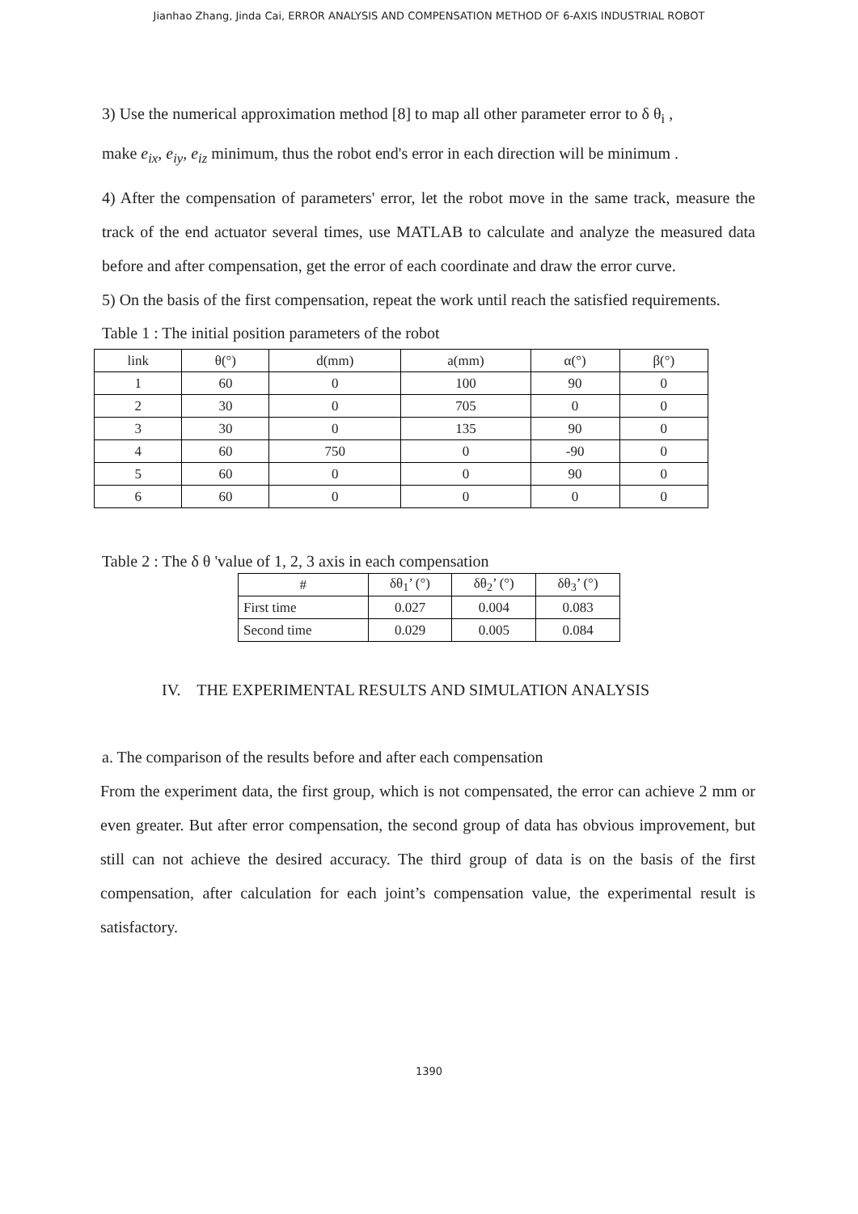Jianhao Zhang, Jinda Cai, ERROR ANALYSIS AND COMPENSATION METHOD OF 6-AXIS INDUSTRIAL ROBOT
3) Use the numerical approximation method [8] to map all other parameter error to δ θ<sub>i</sub> ,
make e<sub>ix</sub>, e<sub>iy</sub>, e<sub>iz</sub> minimum, thus the robot end's error in each direction will be minimum .
4) After the compensation of parameters' error, let the robot move in the same track, measure the track of the end actuator several times, use MATLAB to calculate and analyze the measured data before and after compensation, get the error of each coordinate and draw the error curve.
5) On the basis of the first compensation, repeat the work until reach the satisfied requirements.
Table 1 : The initial position parameters of the robot
| link | θ(°) | d(mm) | a(mm) | α(°) | β(°) |
| --- | --- | --- | --- | --- | --- |
| 1 | 60 | 0 | 100 | 90 | 0 |
| 2 | 30 | 0 | 705 | 0 | 0 |
| 3 | 30 | 0 | 135 | 90 | 0 |
| 4 | 60 | 750 | 0 | -90 | 0 |
| 5 | 60 | 0 | 0 | 90 | 0 |
| 6 | 60 | 0 | 0 | 0 | 0 |
Table 2 : The δ θ 'value of 1, 2, 3 axis in each compensation
| # | δθ<sub>1</sub>’ (°) | δθ<sub>2</sub>’ (°) | δθ<sub>3</sub>’ (°) |
| --- | --- | --- | --- |
| First time | 0.027 | 0.004 | 0.083 |
| Second time | 0.029 | 0.005 | 0.084 |
IV. THE EXPERIMENTAL RESULTS AND SIMULATION ANALYSIS
a. The comparison of the results before and after each compensation
From the experiment data, the first group, which is not compensated, the error can achieve 2 mm or even greater. But after error compensation, the second group of data has obvious improvement, but still can not achieve the desired accuracy. The third group of data is on the basis of the first compensation, after calculation for each joint’s compensation value, the experimental result is satisfactory.
1390